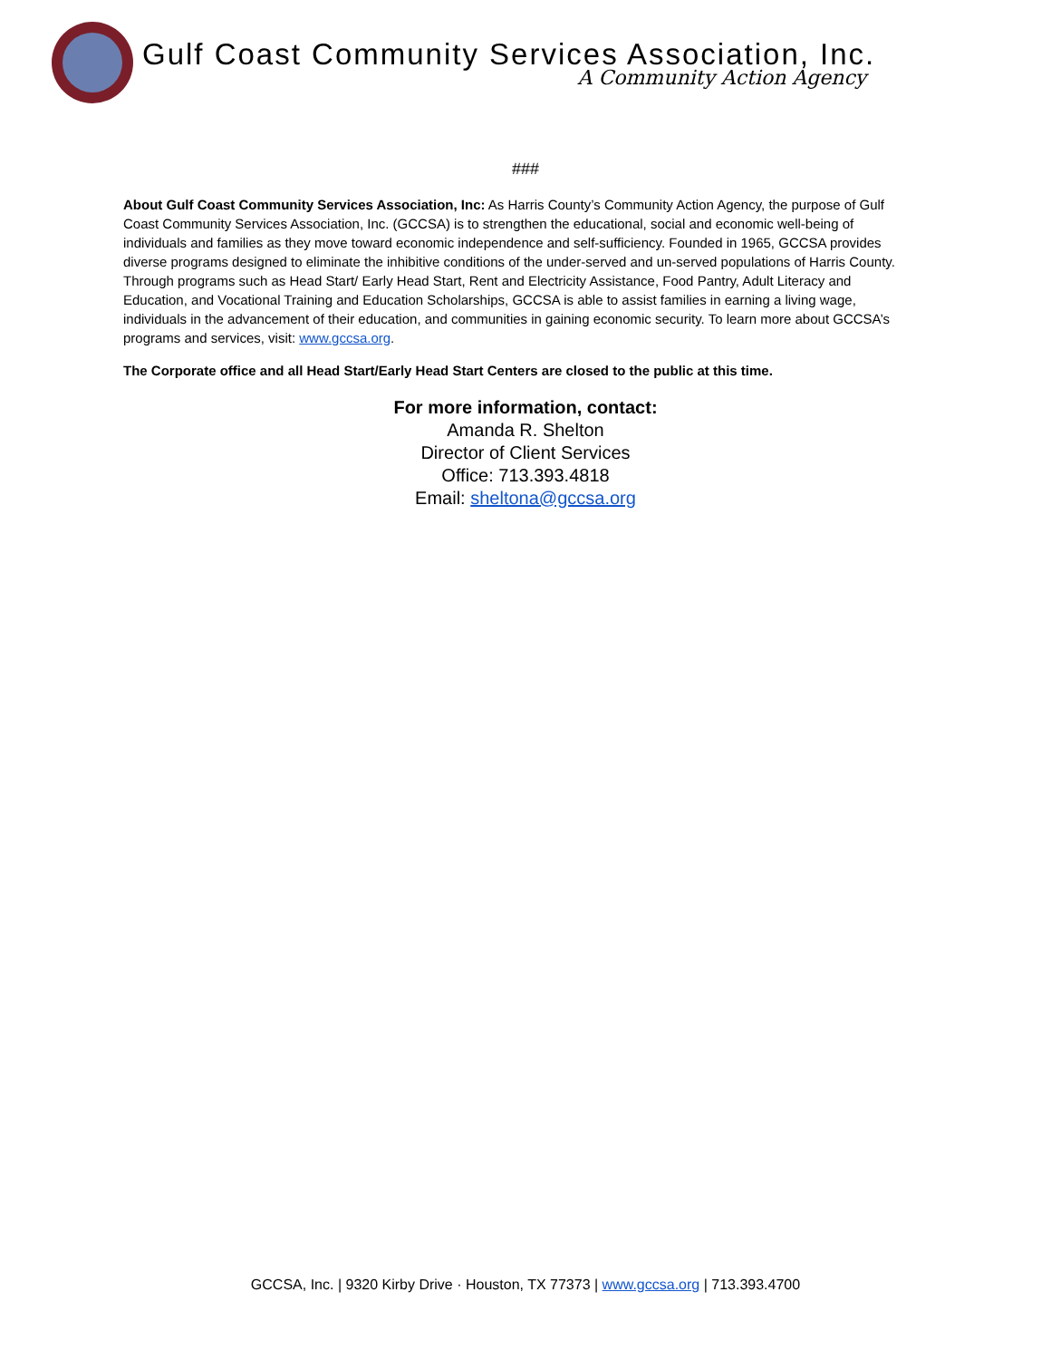Gulf Coast Community Services Association, Inc.
A Community Action Agency
###
About Gulf Coast Community Services Association, Inc: As Harris County’s Community Action Agency, the purpose of Gulf Coast Community Services Association, Inc. (GCCSA) is to strengthen the educational, social and economic well-being of individuals and families as they move toward economic independence and self-sufficiency. Founded in 1965, GCCSA provides diverse programs designed to eliminate the inhibitive conditions of the under-served and un-served populations of Harris County. Through programs such as Head Start/ Early Head Start, Rent and Electricity Assistance, Food Pantry, Adult Literacy and Education, and Vocational Training and Education Scholarships, GCCSA is able to assist families in earning a living wage, individuals in the advancement of their education, and communities in gaining economic security. To learn more about GCCSA’s programs and services, visit: www.gccsa.org.
The Corporate office and all Head Start/Early Head Start Centers are closed to the public at this time.
For more information, contact:
Amanda R. Shelton
Director of Client Services
Office: 713.393.4818
Email: sheltona@gccsa.org
GCCSA, Inc. | 9320 Kirby Drive · Houston, TX 77373 | www.gccsa.org | 713.393.4700